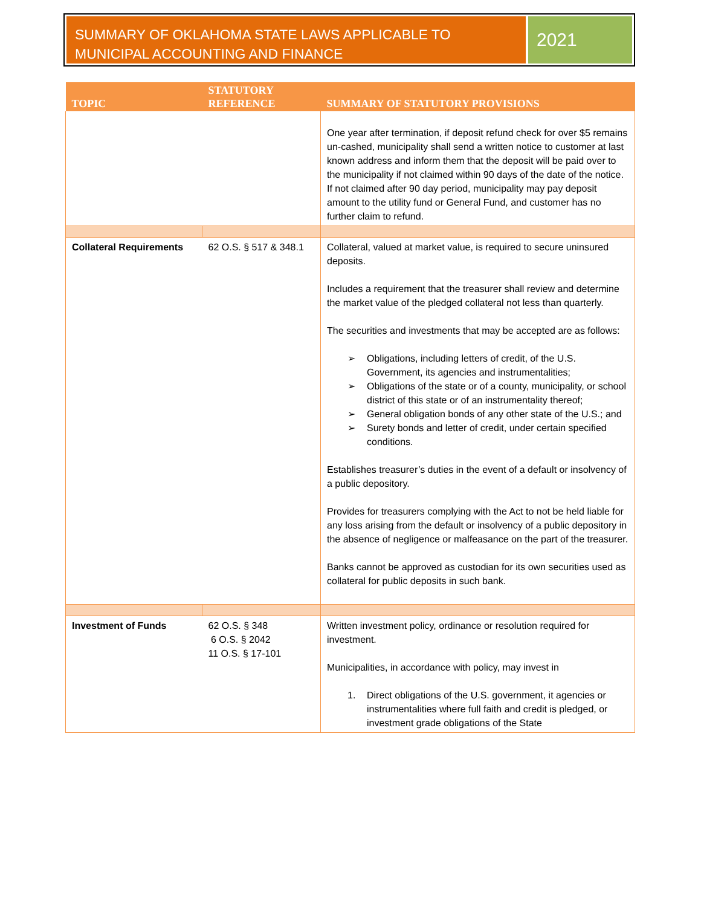SUMMARY OF OKLAHOMA STATE LAWS APPLICABLE TO MUNICIPAL ACCOUNTING AND FINANCE
2021
| TOPIC | STATUTORY REFERENCE | SUMMARY OF STATUTORY PROVISIONS |
| --- | --- | --- |
| | | One year after termination, if deposit refund check for over $5 remains un-cashed, municipality shall send a written notice to customer at last known address and inform them that the deposit will be paid over to the municipality if not claimed within 90 days of the date of the notice. If not claimed after 90 day period, municipality may pay deposit amount to the utility fund or General Fund, and customer has no further claim to refund. |
| Collateral Requirements | 62 O.S. § 517 & 348.1 | Collateral, valued at market value, is required to secure uninsured deposits. Includes a requirement that the treasurer shall review and determine the market value of the pledged collateral not less than quarterly. The securities and investments that may be accepted are as follows: ➢ Obligations, including letters of credit, of the U.S. Government, its agencies and instrumentalities; ➢ Obligations of the state or of a county, municipality, or school district of this state or of an instrumentality thereof; ➢ General obligation bonds of any other state of the U.S.; and ➢ Surety bonds and letter of credit, under certain specified conditions. Establishes treasurer’s duties in the event of a default or insolvency of a public depository. Provides for treasurers complying with the Act to not be held liable for any loss arising from the default or insolvency of a public depository in the absence of negligence or malfeasance on the part of the treasurer. Banks cannot be approved as custodian for its own securities used as collateral for public deposits in such bank. |
| Investment of Funds | 62 O.S. § 348 6 O.S. § 2042 11 O.S. § 17-101 | Written investment policy, ordinance or resolution required for investment. Municipalities, in accordance with policy, may invest in 1. Direct obligations of the U.S. government, it agencies or instrumentalities where full faith and credit is pledged, or investment grade obligations of the State |